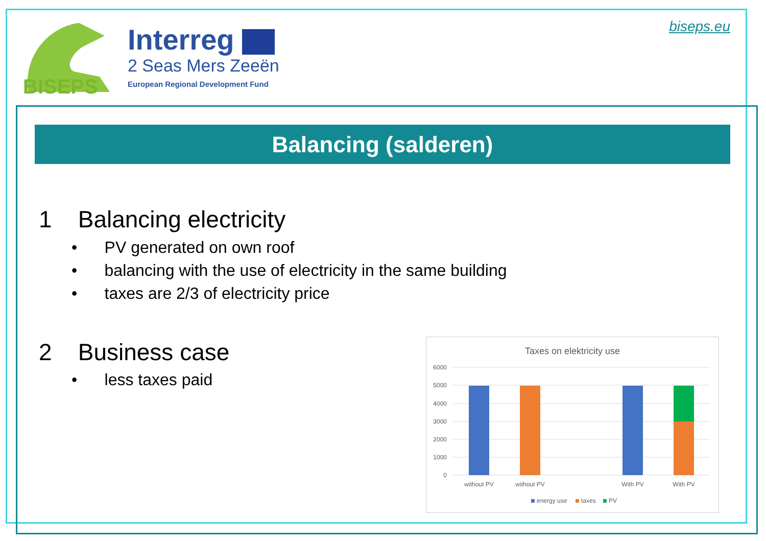BISEPS
Interreg
2 Seas Mers Zeeën
European Regional Development Fund
biseps.eu
Balancing (salderen)
1 Balancing electricity
• PV generated on own roof
• balancing with the use of electricity in the same building
• taxes are 2/3 of electricity price
2 Business case
• less taxes paid
Taxes on elektricity use
6000
5000
4000
3000
2000
1000
0
without PV
without PV
With PV
With PV
energy use
taxes
PV